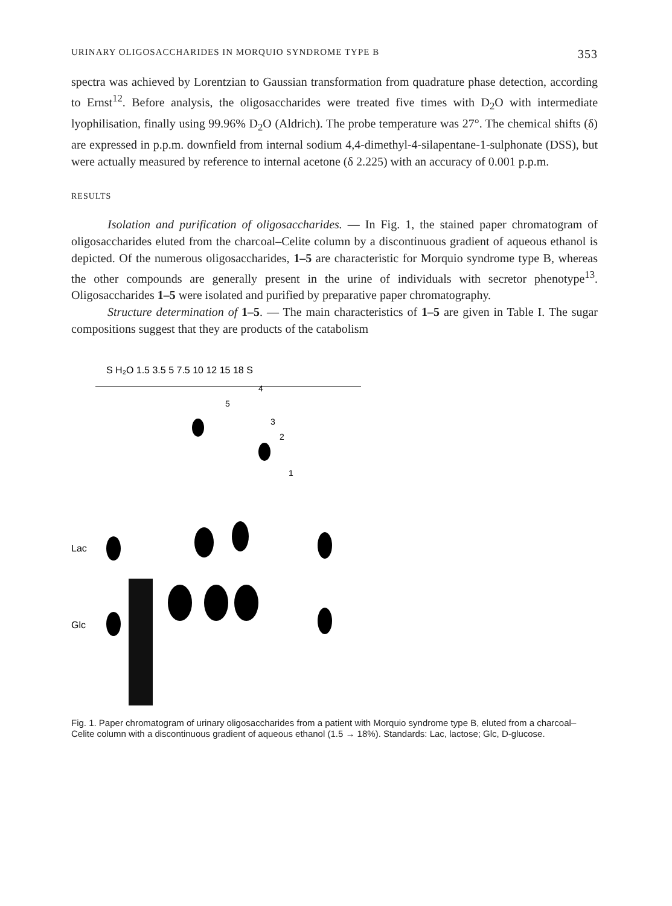URINARY OLIGOSACCHARIDES IN MORQUIO SYNDROME TYPE B 353
spectra was achieved by Lorentzian to Gaussian transformation from quadrature phase detection, according to Ernst<sup>12</sup>. Before analysis, the oligosaccharides were treated five times with D<sub>2</sub>O with intermediate lyophilisation, finally using 99.96% D<sub>2</sub>O (Aldrich). The probe temperature was 27°. The chemical shifts (δ) are expressed in p.p.m. downfield from internal sodium 4,4-dimethyl-4-silapentane-1-sulphonate (DSS), but were actually measured by reference to internal acetone (δ 2.225) with an accuracy of 0.001 p.p.m.
RESULTS
Isolation and purification of oligosaccharides. — In Fig. 1, the stained paper chromatogram of oligosaccharides eluted from the charcoal–Celite column by a discontinuous gradient of aqueous ethanol is depicted. Of the numerous oligosaccharides, 1–5 are characteristic for Morquio syndrome type B, whereas the other compounds are generally present in the urine of individuals with secretor phenotype<sup>13</sup>. Oligosaccharides 1–5 were isolated and purified by preparative paper chromatography.
Structure determination of 1–5. — The main characteristics of 1–5 are given in Table I. The sugar compositions suggest that they are products of the catabolism
S H₂O 1.5 3.5 5 7.5 10 12 15 18 S
Lac
Glc
1
2
3
4
5
Fig. 1. Paper chromatogram of urinary oligosaccharides from a patient with Morquio syndrome type B, eluted from a charcoal–Celite column with a discontinuous gradient of aqueous ethanol (1.5 → 18%). Standards: Lac, lactose; Glc, D-glucose.